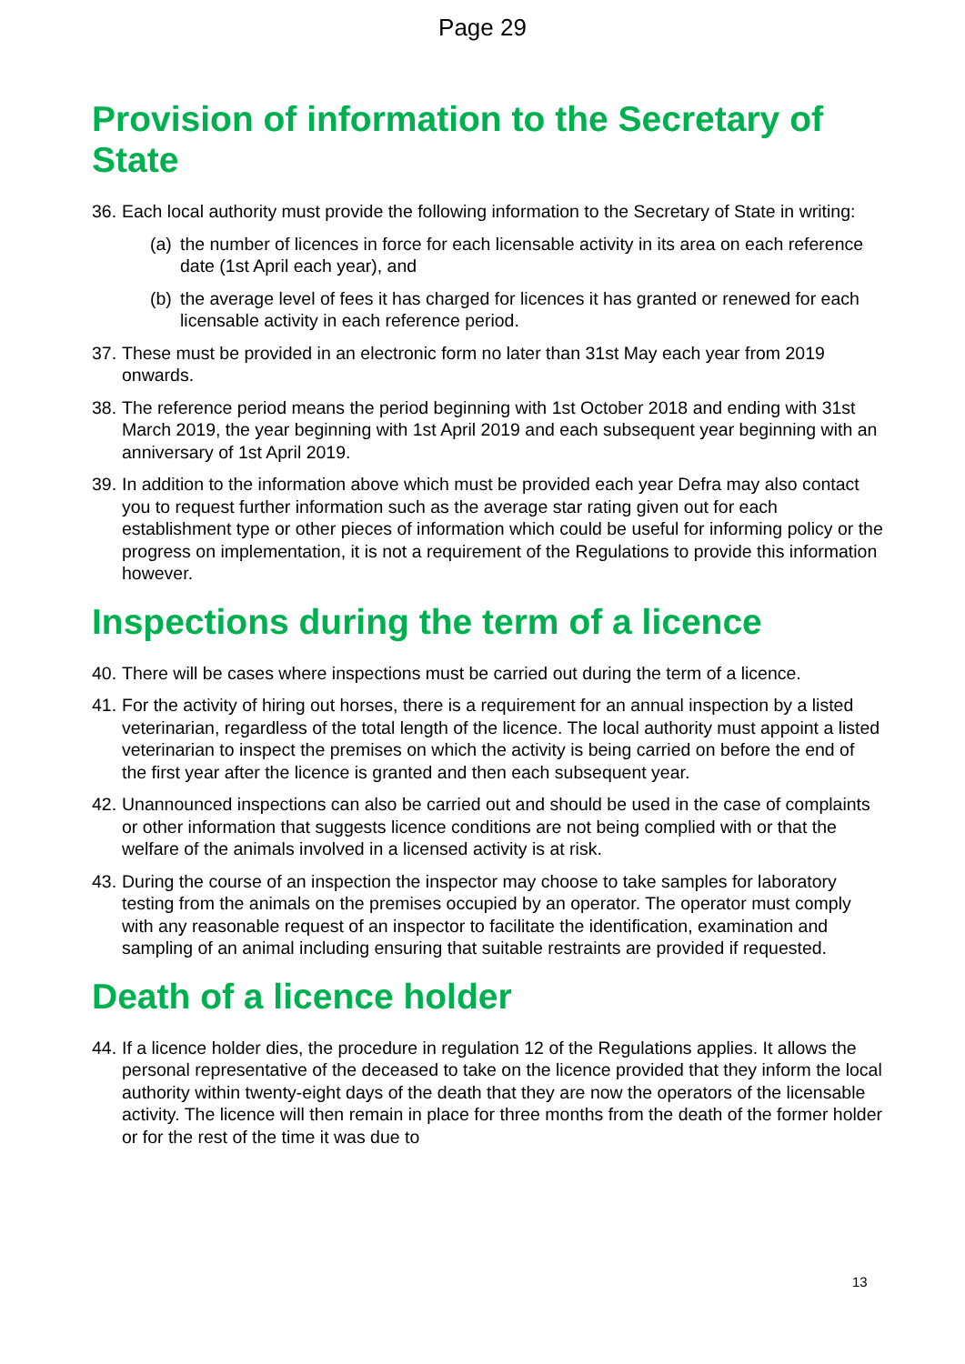Page 29
Provision of information to the Secretary of State
36. Each local authority must provide the following information to the Secretary of State in writing:
(a) the number of licences in force for each licensable activity in its area on each reference date (1st April each year), and
(b) the average level of fees it has charged for licences it has granted or renewed for each licensable activity in each reference period.
37. These must be provided in an electronic form no later than 31st May each year from 2019 onwards.
38. The reference period means the period beginning with 1st October 2018 and ending with 31st March 2019, the year beginning with 1st April 2019 and each subsequent year beginning with an anniversary of 1st April 2019.
39. In addition to the information above which must be provided each year Defra may also contact you to request further information such as the average star rating given out for each establishment type or other pieces of information which could be useful for informing policy or the progress on implementation, it is not a requirement of the Regulations to provide this information however.
Inspections during the term of a licence
40. There will be cases where inspections must be carried out during the term of a licence.
41. For the activity of hiring out horses, there is a requirement for an annual inspection by a listed veterinarian, regardless of the total length of the licence. The local authority must appoint a listed veterinarian to inspect the premises on which the activity is being carried on before the end of the first year after the licence is granted and then each subsequent year.
42. Unannounced inspections can also be carried out and should be used in the case of complaints or other information that suggests licence conditions are not being complied with or that the welfare of the animals involved in a licensed activity is at risk.
43. During the course of an inspection the inspector may choose to take samples for laboratory testing from the animals on the premises occupied by an operator. The operator must comply with any reasonable request of an inspector to facilitate the identification, examination and sampling of an animal including ensuring that suitable restraints are provided if requested.
Death of a licence holder
44. If a licence holder dies, the procedure in regulation 12 of the Regulations applies. It allows the personal representative of the deceased to take on the licence provided that they inform the local authority within twenty-eight days of the death that they are now the operators of the licensable activity. The licence will then remain in place for three months from the death of the former holder or for the rest of the time it was due to
13